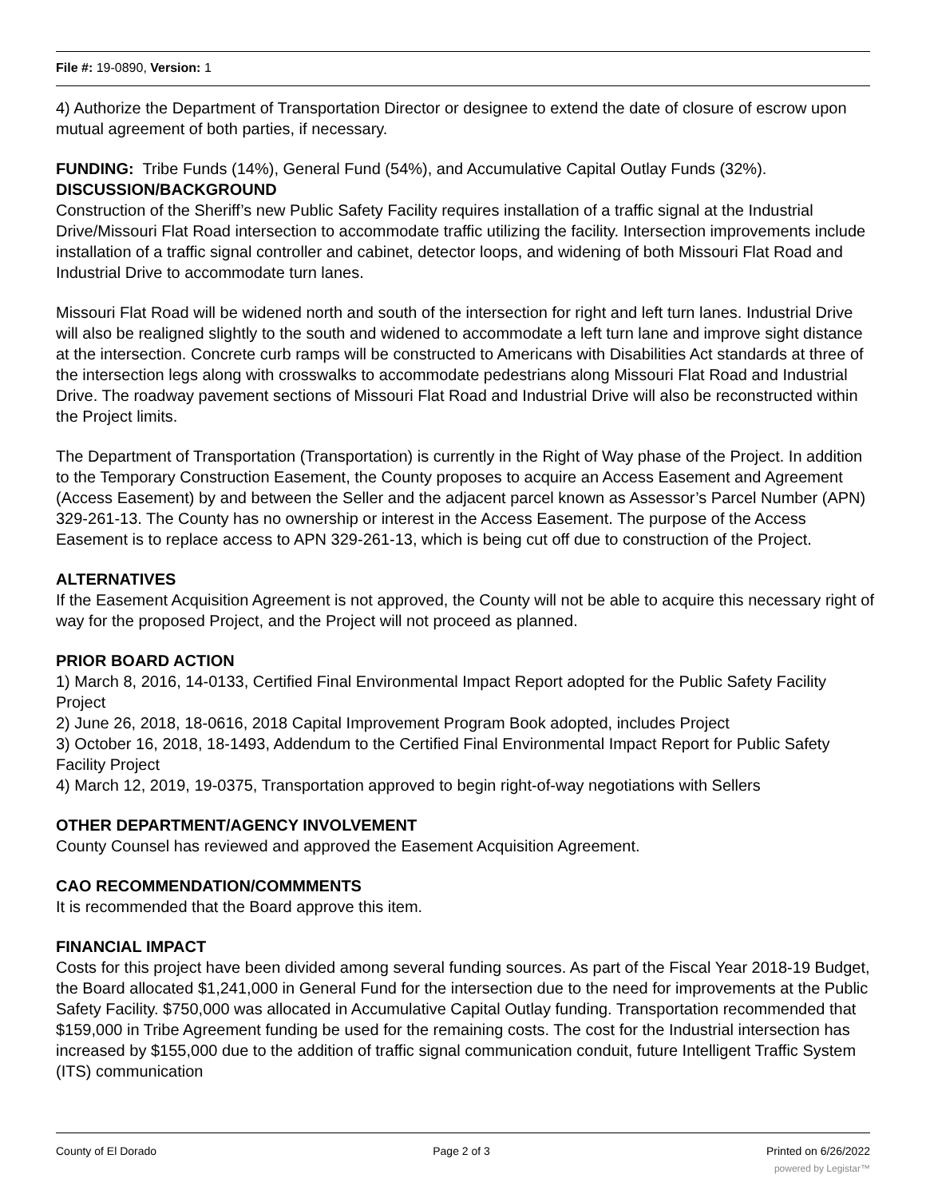File #: 19-0890, Version: 1
4) Authorize the Department of Transportation Director or designee to extend the date of closure of escrow upon mutual agreement of both parties, if necessary.
FUNDING: Tribe Funds (14%), General Fund (54%), and Accumulative Capital Outlay Funds (32%).
DISCUSSION/BACKGROUND
Construction of the Sheriff’s new Public Safety Facility requires installation of a traffic signal at the Industrial Drive/Missouri Flat Road intersection to accommodate traffic utilizing the facility. Intersection improvements include installation of a traffic signal controller and cabinet, detector loops, and widening of both Missouri Flat Road and Industrial Drive to accommodate turn lanes.
Missouri Flat Road will be widened north and south of the intersection for right and left turn lanes. Industrial Drive will also be realigned slightly to the south and widened to accommodate a left turn lane and improve sight distance at the intersection. Concrete curb ramps will be constructed to Americans with Disabilities Act standards at three of the intersection legs along with crosswalks to accommodate pedestrians along Missouri Flat Road and Industrial Drive. The roadway pavement sections of Missouri Flat Road and Industrial Drive will also be reconstructed within the Project limits.
The Department of Transportation (Transportation) is currently in the Right of Way phase of the Project. In addition to the Temporary Construction Easement, the County proposes to acquire an Access Easement and Agreement (Access Easement) by and between the Seller and the adjacent parcel known as Assessor’s Parcel Number (APN) 329-261-13. The County has no ownership or interest in the Access Easement. The purpose of the Access Easement is to replace access to APN 329-261-13, which is being cut off due to construction of the Project.
ALTERNATIVES
If the Easement Acquisition Agreement is not approved, the County will not be able to acquire this necessary right of way for the proposed Project, and the Project will not proceed as planned.
PRIOR BOARD ACTION
1) March 8, 2016, 14-0133, Certified Final Environmental Impact Report adopted for the Public Safety Facility Project
2) June 26, 2018, 18-0616, 2018 Capital Improvement Program Book adopted, includes Project
3) October 16, 2018, 18-1493, Addendum to the Certified Final Environmental Impact Report for Public Safety Facility Project
4) March 12, 2019, 19-0375, Transportation approved to begin right-of-way negotiations with Sellers
OTHER DEPARTMENT/AGENCY INVOLVEMENT
County Counsel has reviewed and approved the Easement Acquisition Agreement.
CAO RECOMMENDATION/COMMMENTS
It is recommended that the Board approve this item.
FINANCIAL IMPACT
Costs for this project have been divided among several funding sources. As part of the Fiscal Year 2018-19 Budget, the Board allocated $1,241,000 in General Fund for the intersection due to the need for improvements at the Public Safety Facility. $750,000 was allocated in Accumulative Capital Outlay funding. Transportation recommended that $159,000 in Tribe Agreement funding be used for the remaining costs. The cost for the Industrial intersection has increased by $155,000 due to the addition of traffic signal communication conduit, future Intelligent Traffic System (ITS) communication
County of El Dorado Page 2 of 3 Printed on 6/26/2022
powered by Legistar™